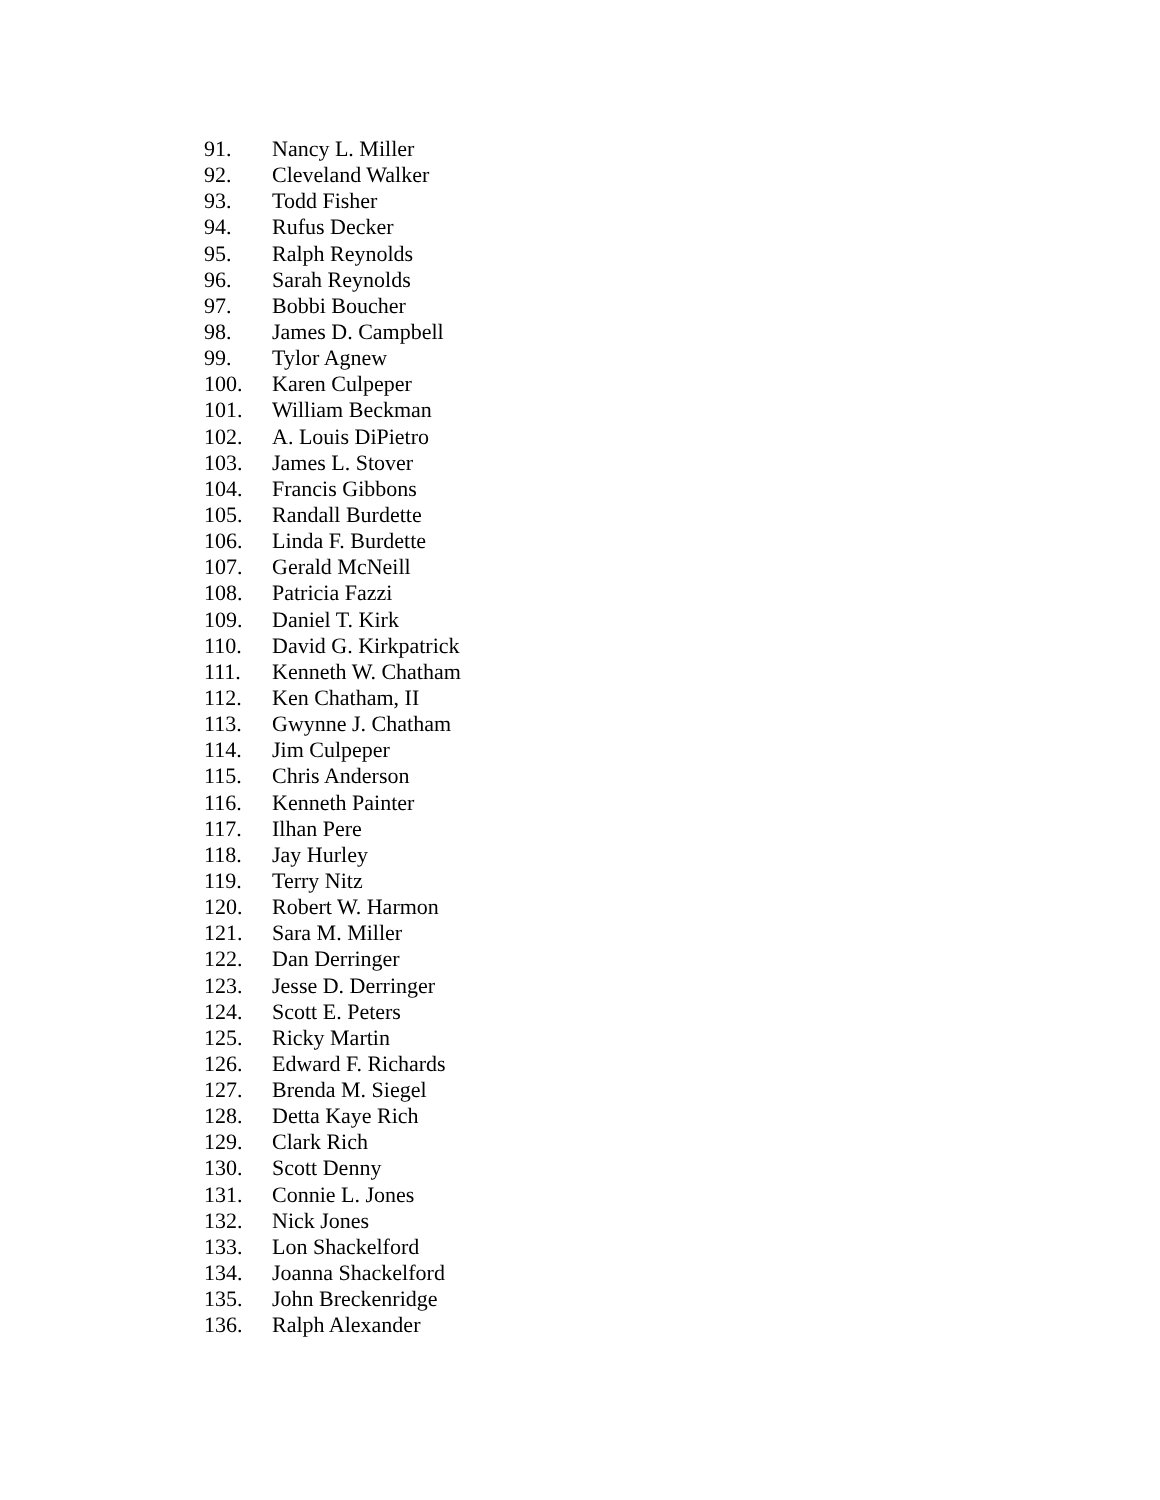91. Nancy L. Miller
92. Cleveland Walker
93. Todd Fisher
94. Rufus Decker
95. Ralph Reynolds
96. Sarah Reynolds
97. Bobbi Boucher
98. James D. Campbell
99. Tylor Agnew
100. Karen Culpeper
101. William Beckman
102. A. Louis DiPietro
103. James L. Stover
104. Francis Gibbons
105. Randall Burdette
106. Linda F. Burdette
107. Gerald McNeill
108. Patricia Fazzi
109. Daniel T. Kirk
110. David G. Kirkpatrick
111. Kenneth W. Chatham
112. Ken Chatham, II
113. Gwynne J. Chatham
114. Jim Culpeper
115. Chris Anderson
116. Kenneth Painter
117. Ilhan Pere
118. Jay Hurley
119. Terry Nitz
120. Robert W. Harmon
121. Sara M. Miller
122. Dan Derringer
123. Jesse D. Derringer
124. Scott E. Peters
125. Ricky Martin
126. Edward F. Richards
127. Brenda M. Siegel
128. Detta Kaye Rich
129. Clark Rich
130. Scott Denny
131. Connie L. Jones
132. Nick Jones
133. Lon Shackelford
134. Joanna Shackelford
135. John Breckenridge
136. Ralph Alexander